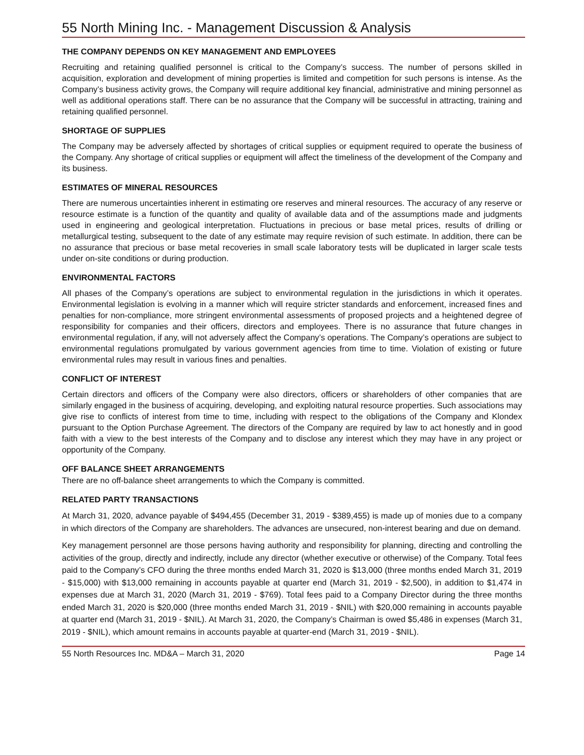55 North Mining Inc. - Management Discussion & Analysis
THE COMPANY DEPENDS ON KEY MANAGEMENT AND EMPLOYEES
Recruiting and retaining qualified personnel is critical to the Company’s success. The number of persons skilled in acquisition, exploration and development of mining properties is limited and competition for such persons is intense. As the Company’s business activity grows, the Company will require additional key financial, administrative and mining personnel as well as additional operations staff. There can be no assurance that the Company will be successful in attracting, training and retaining qualified personnel.
SHORTAGE OF SUPPLIES
The Company may be adversely affected by shortages of critical supplies or equipment required to operate the business of the Company. Any shortage of critical supplies or equipment will affect the timeliness of the development of the Company and its business.
ESTIMATES OF MINERAL RESOURCES
There are numerous uncertainties inherent in estimating ore reserves and mineral resources. The accuracy of any reserve or resource estimate is a function of the quantity and quality of available data and of the assumptions made and judgments used in engineering and geological interpretation. Fluctuations in precious or base metal prices, results of drilling or metallurgical testing, subsequent to the date of any estimate may require revision of such estimate. In addition, there can be no assurance that precious or base metal recoveries in small scale laboratory tests will be duplicated in larger scale tests under on-site conditions or during production.
ENVIRONMENTAL FACTORS
All phases of the Company’s operations are subject to environmental regulation in the jurisdictions in which it operates. Environmental legislation is evolving in a manner which will require stricter standards and enforcement, increased fines and penalties for non-compliance, more stringent environmental assessments of proposed projects and a heightened degree of responsibility for companies and their officers, directors and employees. There is no assurance that future changes in environmental regulation, if any, will not adversely affect the Company’s operations. The Company’s operations are subject to environmental regulations promulgated by various government agencies from time to time. Violation of existing or future environmental rules may result in various fines and penalties.
CONFLICT OF INTEREST
Certain directors and officers of the Company were also directors, officers or shareholders of other companies that are similarly engaged in the business of acquiring, developing, and exploiting natural resource properties. Such associations may give rise to conflicts of interest from time to time, including with respect to the obligations of the Company and Klondex pursuant to the Option Purchase Agreement. The directors of the Company are required by law to act honestly and in good faith with a view to the best interests of the Company and to disclose any interest which they may have in any project or opportunity of the Company.
OFF BALANCE SHEET ARRANGEMENTS
There are no off-balance sheet arrangements to which the Company is committed.
RELATED PARTY TRANSACTIONS
At March 31, 2020, advance payable of $494,455 (December 31, 2019 - $389,455) is made up of monies due to a company in which directors of the Company are shareholders. The advances are unsecured, non-interest bearing and due on demand.
Key management personnel are those persons having authority and responsibility for planning, directing and controlling the activities of the group, directly and indirectly, include any director (whether executive or otherwise) of the Company. Total fees paid to the Company’s CFO during the three months ended March 31, 2020 is $13,000 (three months ended March 31, 2019 - $15,000) with $13,000 remaining in accounts payable at quarter end (March 31, 2019 - $2,500), in addition to $1,474 in expenses due at March 31, 2020 (March 31, 2019 - $769). Total fees paid to a Company Director during the three months ended March 31, 2020 is $20,000 (three months ended March 31, 2019 - $NIL) with $20,000 remaining in accounts payable at quarter end (March 31, 2019 - $NIL). At March 31, 2020, the Company’s Chairman is owed $5,486 in expenses (March 31, 2019 - $NIL), which amount remains in accounts payable at quarter-end (March 31, 2019 - $NIL).
55 North Resources Inc. MD&A – March 31, 2020 Page 14